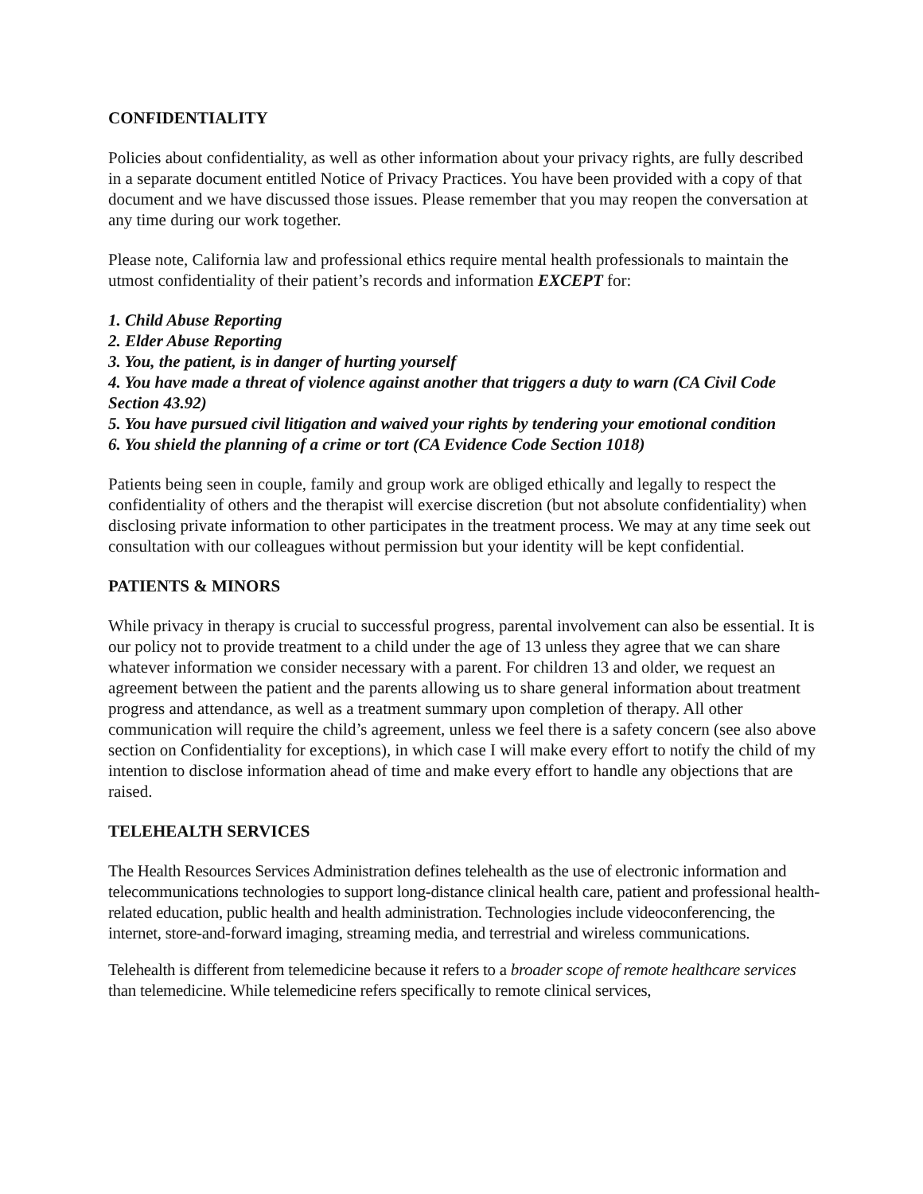CONFIDENTIALITY
Policies about confidentiality, as well as other information about your privacy rights, are fully described in a separate document entitled Notice of Privacy Practices. You have been provided with a copy of that document and we have discussed those issues. Please remember that you may reopen the conversation at any time during our work together.
Please note, California law and professional ethics require mental health professionals to maintain the utmost confidentiality of their patient’s records and information EXCEPT for:
1. Child Abuse Reporting
2. Elder Abuse Reporting
3. You, the patient, is in danger of hurting yourself
4. You have made a threat of violence against another that triggers a duty to warn (CA Civil Code Section 43.92)
5. You have pursued civil litigation and waived your rights by tendering your emotional condition
6. You shield the planning of a crime or tort (CA Evidence Code Section 1018)
Patients being seen in couple, family and group work are obliged ethically and legally to respect the confidentiality of others and the therapist will exercise discretion (but not absolute confidentiality) when disclosing private information to other participates in the treatment process. We may at any time seek out consultation with our colleagues without permission but your identity will be kept confidential.
PATIENTS & MINORS
While privacy in therapy is crucial to successful progress, parental involvement can also be essential. It is our policy not to provide treatment to a child under the age of 13 unless they agree that we can share whatever information we consider necessary with a parent. For children 13 and older, we request an agreement between the patient and the parents allowing us to share general information about treatment progress and attendance, as well as a treatment summary upon completion of therapy. All other communication will require the child’s agreement, unless we feel there is a safety concern (see also above section on Confidentiality for exceptions), in which case I will make every effort to notify the child of my intention to disclose information ahead of time and make every effort to handle any objections that are raised.
TELEHEALTH SERVICES
The Health Resources Services Administration defines telehealth as the use of electronic information and telecommunications technologies to support long-distance clinical health care, patient and professional health-related education, public health and health administration. Technologies include videoconferencing, the internet, store-and-forward imaging, streaming media, and terrestrial and wireless communications.
Telehealth is different from telemedicine because it refers to a broader scope of remote healthcare services than telemedicine. While telemedicine refers specifically to remote clinical services,